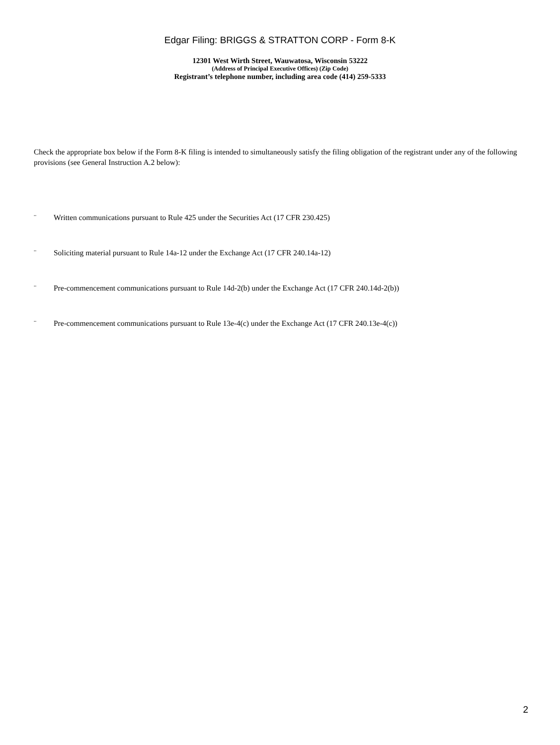Edgar Filing: BRIGGS & STRATTON CORP - Form 8-K
12301 West Wirth Street, Wauwatosa, Wisconsin 53222
(Address of Principal Executive Offices) (Zip Code)
Registrant’s telephone number, including area code (414) 259-5333
Check the appropriate box below if the Form 8-K filing is intended to simultaneously satisfy the filing obligation of the registrant under any of the following provisions (see General Instruction A.2 below):
¨ Written communications pursuant to Rule 425 under the Securities Act (17 CFR 230.425)
¨ Soliciting material pursuant to Rule 14a-12 under the Exchange Act (17 CFR 240.14a-12)
¨ Pre-commencement communications pursuant to Rule 14d-2(b) under the Exchange Act (17 CFR 240.14d-2(b))
¨ Pre-commencement communications pursuant to Rule 13e-4(c) under the Exchange Act (17 CFR 240.13e-4(c))
2